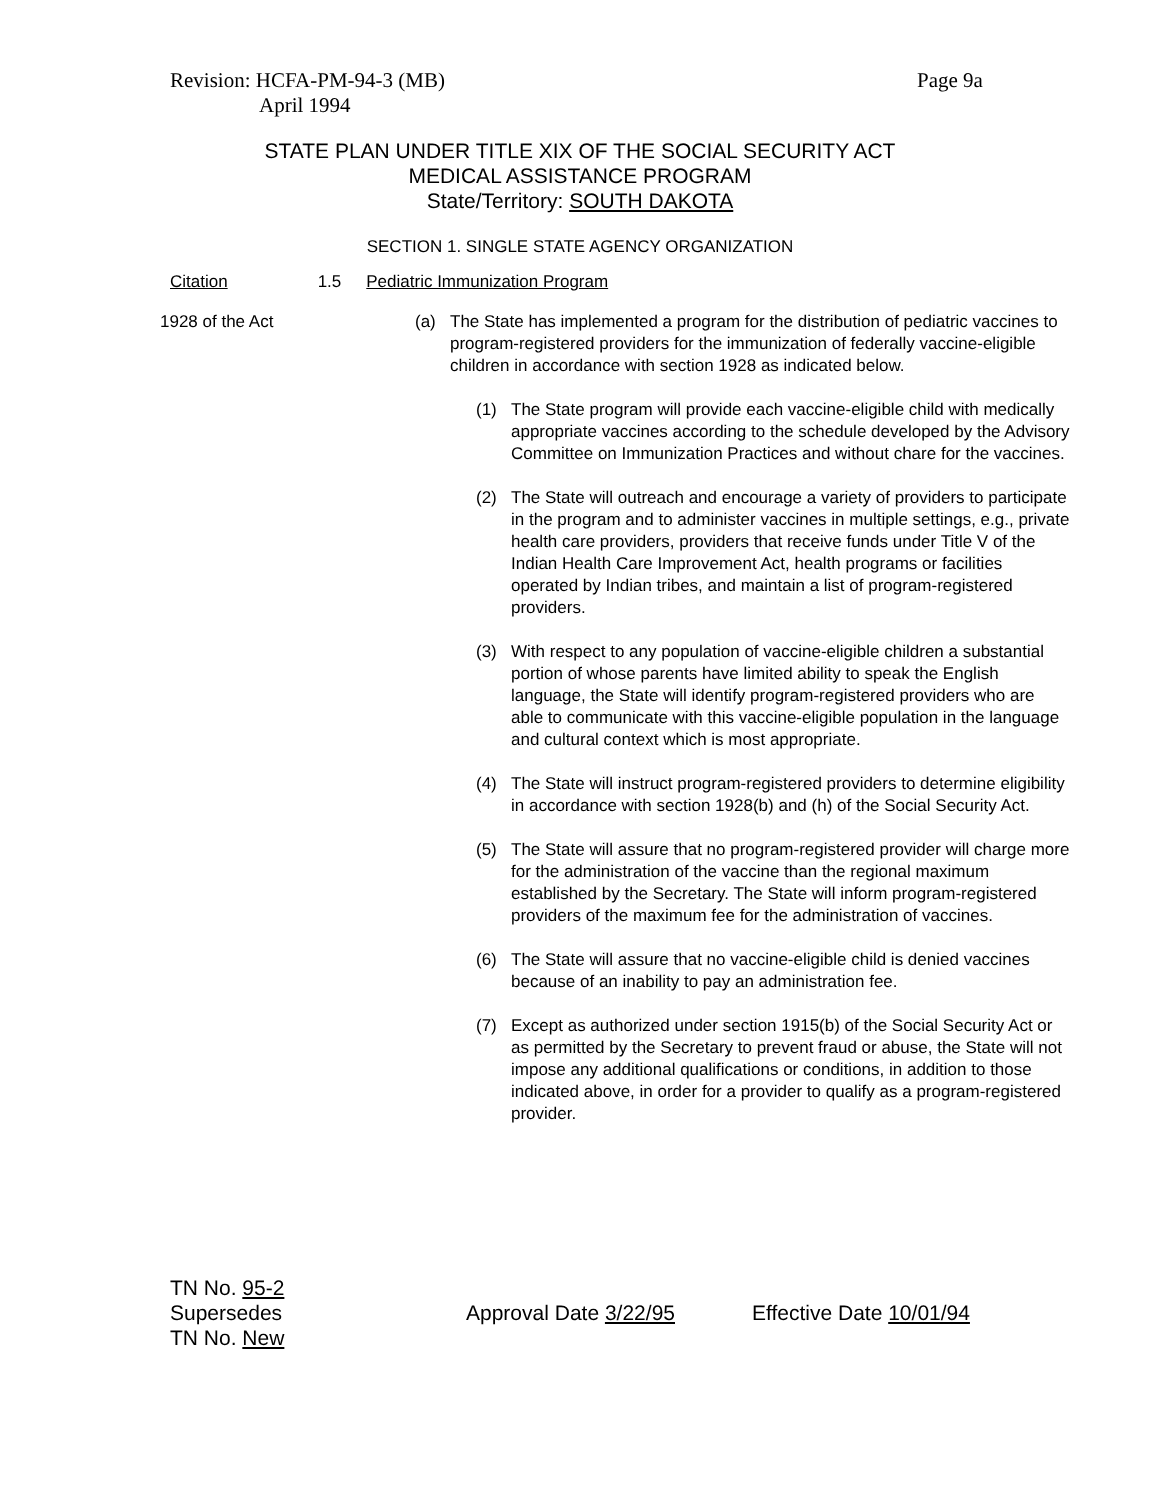Revision: HCFA-PM-94-3 (MB)
April 1994
Page 9a
STATE PLAN UNDER TITLE XIX OF THE SOCIAL SECURITY ACT
MEDICAL ASSISTANCE PROGRAM
State/Territory: SOUTH DAKOTA
SECTION 1. SINGLE STATE AGENCY ORGANIZATION
Citation 1.5 Pediatric Immunization Program
1928 of the Act (a) The State has implemented a program for the distribution of pediatric vaccines to program-registered providers for the immunization of federally vaccine-eligible children in accordance with section 1928 as indicated below.
(1) The State program will provide each vaccine-eligible child with medically appropriate vaccines according to the schedule developed by the Advisory Committee on Immunization Practices and without chare for the vaccines.
(2) The State will outreach and encourage a variety of providers to participate in the program and to administer vaccines in multiple settings, e.g., private health care providers, providers that receive funds under Title V of the Indian Health Care Improvement Act, health programs or facilities operated by Indian tribes, and maintain a list of program-registered providers.
(3) With respect to any population of vaccine-eligible children a substantial portion of whose parents have limited ability to speak the English language, the State will identify program-registered providers who are able to communicate with this vaccine-eligible population in the language and cultural context which is most appropriate.
(4) The State will instruct program-registered providers to determine eligibility in accordance with section 1928(b) and (h) of the Social Security Act.
(5) The State will assure that no program-registered provider will charge more for the administration of the vaccine than the regional maximum established by the Secretary. The State will inform program-registered providers of the maximum fee for the administration of vaccines.
(6) The State will assure that no vaccine-eligible child is denied vaccines because of an inability to pay an administration fee.
(7) Except as authorized under section 1915(b) of the Social Security Act or as permitted by the Secretary to prevent fraud or abuse, the State will not impose any additional qualifications or conditions, in addition to those indicated above, in order for a provider to qualify as a program-registered provider.
TN No. 95-2
Supersedes
TN No. New
Approval Date 3/22/95 Effective Date 10/01/94